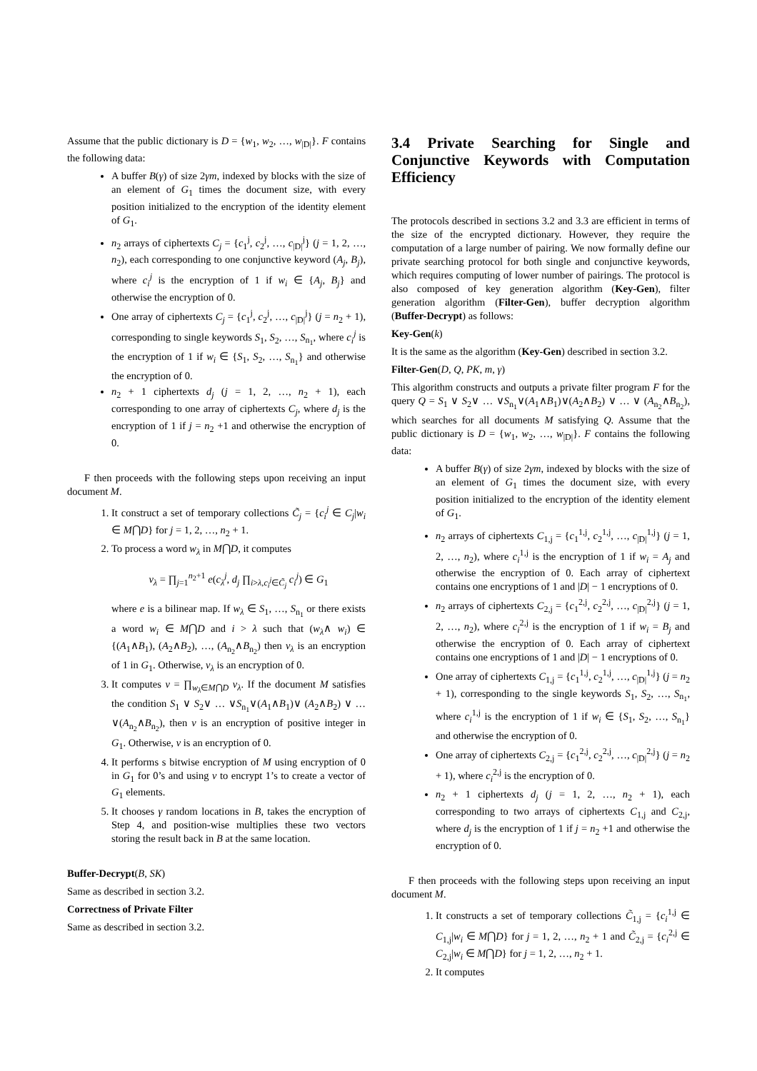Assume that the public dictionary is D = {w<sub>1</sub>, w<sub>2</sub>, …, w<sub>|D|</sub>}. F contains the following data:
A buffer B(γ) of size 2γm, indexed by blocks with the size of an element of G<sub>1</sub> times the document size, with every position initialized to the encryption of the identity element of G<sub>1</sub>.
n<sub>2</sub> arrays of ciphertexts C<sub>j</sub> = {c<sub>1</sub><sup>j</sup>, c<sub>2</sub><sup>j</sup>, …, c<sub>|D|</sub><sup>j</sup>} (j = 1, 2, …, n<sub>2</sub>), each corresponding to one conjunctive keyword (A<sub>j</sub>, B<sub>j</sub>), where c<sub>i</sub><sup>j</sup> is the encryption of 1 if w<sub>i</sub> ∈ {A<sub>j</sub>, B<sub>j</sub>} and otherwise the encryption of 0.
One array of ciphertexts C<sub>j</sub> = {c<sub>1</sub><sup>j</sup>, c<sub>2</sub><sup>j</sup>, …, c<sub>|D|</sub><sup>j</sup>} (j = n<sub>2</sub> + 1), corresponding to single keywords S<sub>1</sub>, S<sub>2</sub>, …, S<sub>n<sub>1</sub></sub>, where c<sub>i</sub><sup>j</sup> is the encryption of 1 if w<sub>i</sub> ∈ {S<sub>1</sub>, S<sub>2</sub>, …, S<sub>n<sub>1</sub></sub>} and otherwise the encryption of 0.
n<sub>2</sub> + 1 ciphertexts d<sub>j</sub> (j = 1, 2, …, n<sub>2</sub> + 1), each corresponding to one array of ciphertexts C<sub>j</sub>, where d<sub>j</sub> is the encryption of 1 if j = n<sub>2</sub> +1 and otherwise the encryption of 0.
F then proceeds with the following steps upon receiving an input document M.
1. It construct a set of temporary collections C̃<sub>j</sub> = {c<sub>i</sub><sup>j</sup> ∈ C<sub>j</sub>|w<sub>i</sub> ∈ M⋂D} for j = 1, 2, …, n<sub>2</sub> + 1.
2. To process a word w<sub>λ</sub> in M⋂D, it computes
v<sub>λ</sub> = ∏<sub>j=1</sub><sup>n<sub>2</sub>+1</sup> e(c<sub>λ</sub><sup>j</sup>, d<sub>j</sub> ∏<sub>i>λ,c<sub>i</sub><sup>j</sup>∈C̃<sub>j</sub></sub> c<sub>i</sub><sup>j</sup>) ∈ G<sub>1</sub>
where e is a bilinear map. If w<sub>λ</sub> ∈ S<sub>1</sub>, …, S<sub>n<sub>1</sub></sub> or there exists a word w<sub>i</sub> ∈ M⋂D and i > λ such that (w<sub>λ</sub>∧ w<sub>i</sub>) ∈ {(A<sub>1</sub>∧B<sub>1</sub>), (A<sub>2</sub>∧B<sub>2</sub>), …, (A<sub>n<sub>2</sub></sub>∧B<sub>n<sub>2</sub></sub>) then v<sub>λ</sub> is an encryption of 1 in G<sub>1</sub>. Otherwise, v<sub>λ</sub> is an encryption of 0.
3. It computes v = ∏<sub>w<sub>λ</sub>∈M⋂D</sub> v<sub>λ</sub>. If the document M satisfies the condition S<sub>1</sub> ∨ S<sub>2</sub>∨ … ∨S<sub>n<sub>1</sub></sub>∨(A<sub>1</sub>∧B<sub>1</sub>)∨ (A<sub>2</sub>∧B<sub>2</sub>) ∨ … ∨(A<sub>n<sub>2</sub></sub>∧B<sub>n<sub>2</sub></sub>), then v is an encryption of positive integer in G<sub>1</sub>. Otherwise, v is an encryption of 0.
4. It performs s bitwise encryption of M using encryption of 0 in G<sub>1</sub> for 0’s and using v to encrypt 1’s to create a vector of G<sub>1</sub> elements.
5. It chooses γ random locations in B, takes the encryption of Step 4, and position-wise multiplies these two vectors storing the result back in B at the same location.
Buffer-Decrypt(B, SK)
Same as described in section 3.2.
Correctness of Private Filter
Same as described in section 3.2.
3.4 Private Searching for Single and Conjunctive Keywords with Computation Efficiency
The protocols described in sections 3.2 and 3.3 are efficient in terms of the size of the encrypted dictionary. However, they require the computation of a large number of pairing. We now formally define our private searching protocol for both single and conjunctive keywords, which requires computing of lower number of pairings. The protocol is also composed of key generation algorithm (Key-Gen), filter generation algorithm (Filter-Gen), buffer decryption algorithm (Buffer-Decrypt) as follows:
Key-Gen(k)
It is the same as the algorithm (Key-Gen) described in section 3.2.
Filter-Gen(D, Q, PK, m, γ)
This algorithm constructs and outputs a private filter program F for the query Q = S<sub>1</sub> ∨ S<sub>2</sub>∨ … ∨S<sub>n<sub>1</sub></sub>∨(A<sub>1</sub>∧B<sub>1</sub>)∨(A<sub>2</sub>∧B<sub>2</sub>) ∨ … ∨ (A<sub>n<sub>2</sub></sub>∧B<sub>n<sub>2</sub></sub>), which searches for all documents M satisfying Q. Assume that the public dictionary is D = {w<sub>1</sub>, w<sub>2</sub>, …, w<sub>|D|</sub>}. F contains the following data:
A buffer B(γ) of size 2γm, indexed by blocks with the size of an element of G<sub>1</sub> times the document size, with every position initialized to the encryption of the identity element of G<sub>1</sub>.
n<sub>2</sub> arrays of ciphertexts C<sub>1,j</sub> = {c<sub>1</sub><sup>1,j</sup>, c<sub>2</sub><sup>1,j</sup>, …, c<sub>|D|</sub><sup>1,j</sup>} (j = 1, 2, …, n<sub>2</sub>), where c<sub>i</sub><sup>1,j</sup> is the encryption of 1 if w<sub>i</sub> = A<sub>j</sub> and otherwise the encryption of 0. Each array of ciphertext contains one encryptions of 1 and |D| − 1 encryptions of 0.
n<sub>2</sub> arrays of ciphertexts C<sub>2,j</sub> = {c<sub>1</sub><sup>2,j</sup>, c<sub>2</sub><sup>2,j</sup>, …, c<sub>|D|</sub><sup>2,j</sup>} (j = 1, 2, …, n<sub>2</sub>), where c<sub>i</sub><sup>2,j</sup> is the encryption of 1 if w<sub>i</sub> = B<sub>j</sub> and otherwise the encryption of 0. Each array of ciphertext contains one encryptions of 1 and |D| − 1 encryptions of 0.
One array of ciphertexts C<sub>1,j</sub> = {c<sub>1</sub><sup>1,j</sup>, c<sub>2</sub><sup>1,j</sup>, …, c<sub>|D|</sub><sup>1,j</sup>} (j = n<sub>2</sub> + 1), corresponding to the single keywords S<sub>1</sub>, S<sub>2</sub>, …, S<sub>n<sub>1</sub></sub>, where c<sub>i</sub><sup>1,j</sup> is the encryption of 1 if w<sub>i</sub> ∈ {S<sub>1</sub>, S<sub>2</sub>, …, S<sub>n<sub>1</sub></sub>} and otherwise the encryption of 0.
One array of ciphertexts C<sub>2,j</sub> = {c<sub>1</sub><sup>2,j</sup>, c<sub>2</sub><sup>2,j</sup>, …, c<sub>|D|</sub><sup>2,j</sup>} (j = n<sub>2</sub> + 1), where c<sub>i</sub><sup>2,j</sup> is the encryption of 0.
n<sub>2</sub> + 1 ciphertexts d<sub>j</sub> (j = 1, 2, …, n<sub>2</sub> + 1), each corresponding to two arrays of ciphertexts C<sub>1,j</sub> and C<sub>2,j</sub>, where d<sub>j</sub> is the encryption of 1 if j = n<sub>2</sub> +1 and otherwise the encryption of 0.
F then proceeds with the following steps upon receiving an input document M.
1. It constructs a set of temporary collections C̃<sub>1,j</sub> = {c<sub>i</sub><sup>1,j</sup> ∈ C<sub>1,j</sub>|w<sub>i</sub> ∈ M⋂D} for j = 1, 2, …, n<sub>2</sub> + 1 and C̃<sub>2,j</sub> = {c<sub>i</sub><sup>2,j</sup> ∈ C<sub>2,j</sub>|w<sub>i</sub> ∈ M⋂D} for j = 1, 2, …, n<sub>2</sub> + 1.
2. It computes